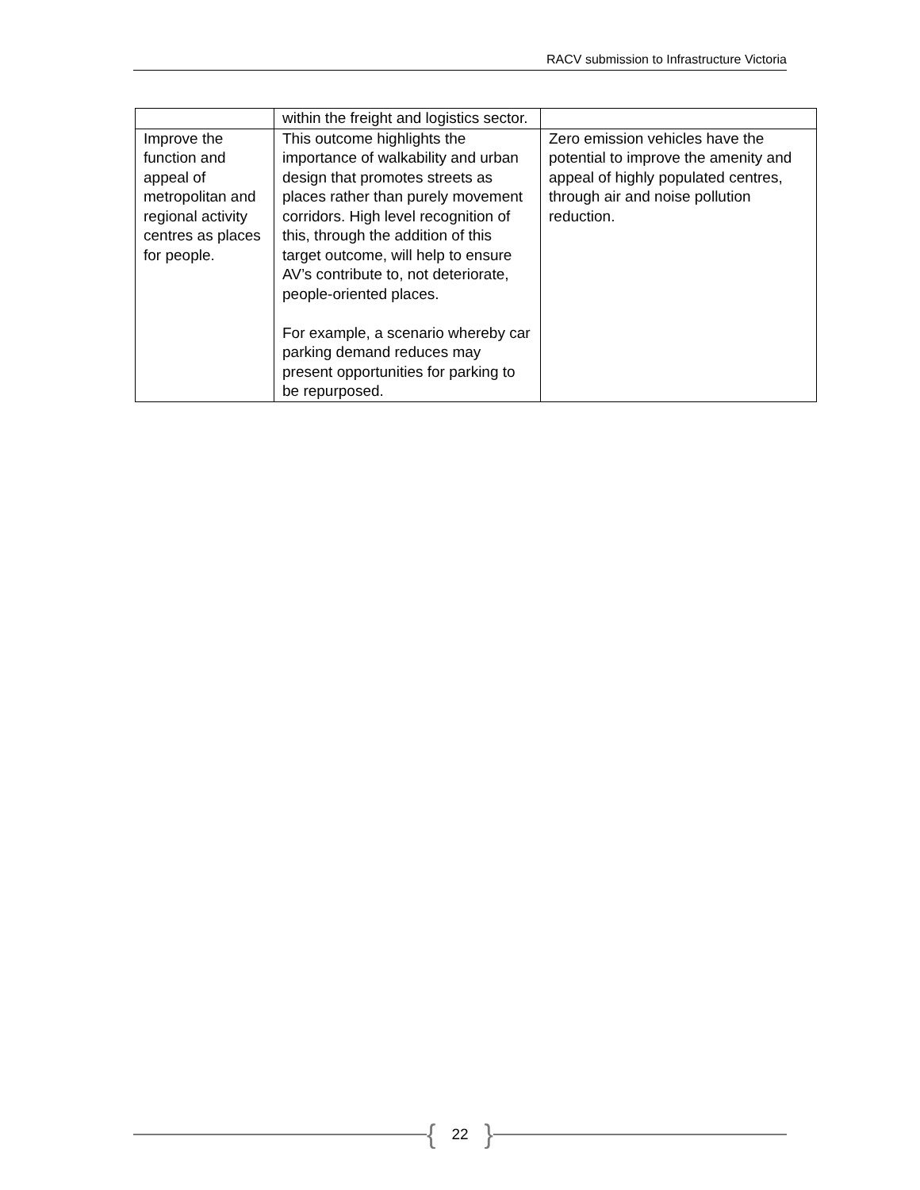RACV submission to Infrastructure Victoria
| | within the freight and logistics sector. | |
| Improve the function and appeal of metropolitan and regional activity centres as places for people. | This outcome highlights the importance of walkability and urban design that promotes streets as places rather than purely movement corridors. High level recognition of this, through the addition of this target outcome, will help to ensure AV’s contribute to, not deteriorate, people-oriented places. For example, a scenario whereby car parking demand reduces may present opportunities for parking to be repurposed. | Zero emission vehicles have the potential to improve the amenity and appeal of highly populated centres, through air and noise pollution reduction. |
{ 22 }